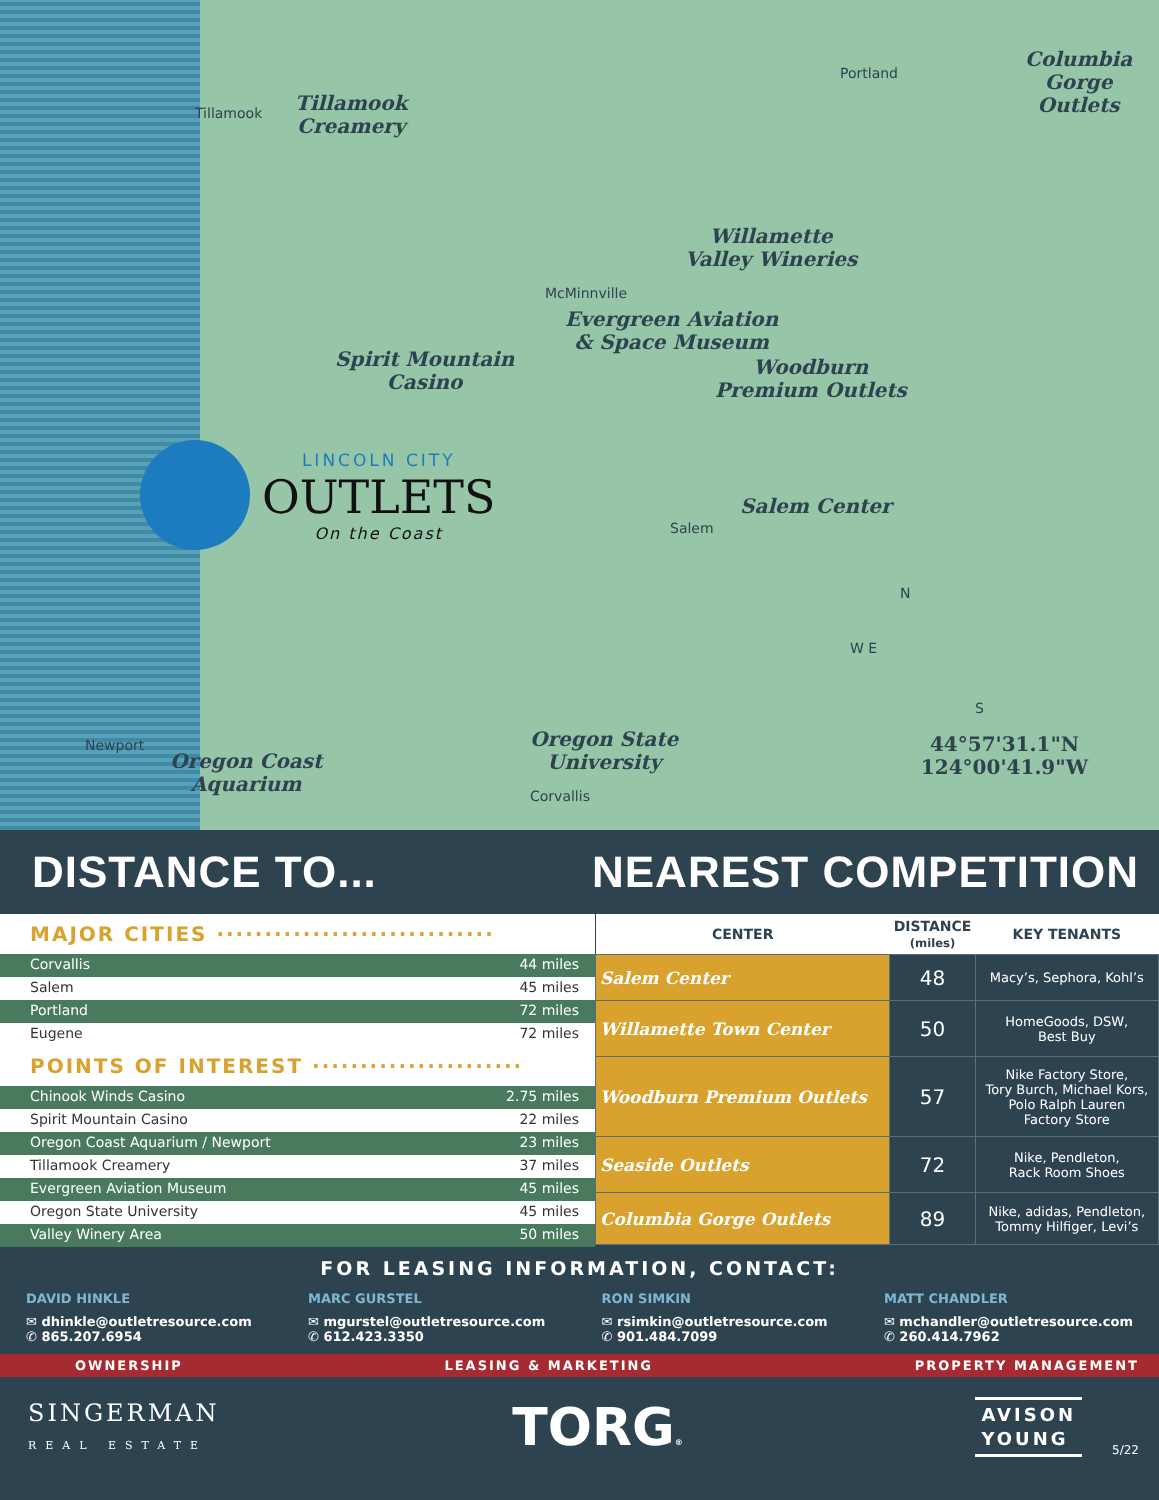Tillamook
Creamery
Tillamook
Portland
Columbia
Gorge
Outlets
Willamette
Valley Wineries
McMinnville
Evergreen Aviation
& Space Museum
Spirit Mountain
Casino
Woodburn
Premium Outlets
LINCOLN CITY
OUTLETS
On the Coast
Salem Center
Salem
N
W E
S
44°57'31.1"N 124°00'41.9"W
Newport
Oregon Coast
Aquarium
Oregon State
University
Corvallis
DISTANCE TO... NEAREST COMPETITION
MAJOR CITIES ·····························
Corvallis 44 miles
Salem 45 miles
Portland 72 miles
Eugene 72 miles
POINTS OF INTEREST ······················
Chinook Winds Casino 2.75 miles
Spirit Mountain Casino 22 miles
Oregon Coast Aquarium / Newport 23 miles
Tillamook Creamery 37 miles
Evergreen Aviation Museum 45 miles
Oregon State University 45 miles
Valley Winery Area 50 miles
| CENTER | DISTANCE (miles) | KEY TENANTS |
| --- | --- | --- |
| Salem Center | 48 | Macy’s, Sephora, Kohl’s |
| Willamette Town Center | 50 | HomeGoods, DSW, Best Buy |
| Woodburn Premium Outlets | 57 | Nike Factory Store, Tory Burch, Michael Kors, Polo Ralph Lauren Factory Store |
| Seaside Outlets | 72 | Nike, Pendleton, Rack Room Shoes |
| Columbia Gorge Outlets | 89 | Nike, adidas, Pendleton, Tommy Hilfiger, Levi’s |
FOR LEASING INFORMATION, CONTACT:
DAVID HINKLE
✉ dhinkle@outletresource.com
✆ 865.207.6954
MARC GURSTEL
✉ mgurstel@outletresource.com
✆ 612.423.3350
RON SIMKIN
✉ rsimkin@outletresource.com
✆ 901.484.7099
MATT CHANDLER
✉ mchandler@outletresource.com
✆ 260.414.7962
OWNERSHIP LEASING & MARKETING PROPERTY MANAGEMENT
SINGERMAN
REAL ESTATE
TORG®
AVISON
YOUNG
5/22